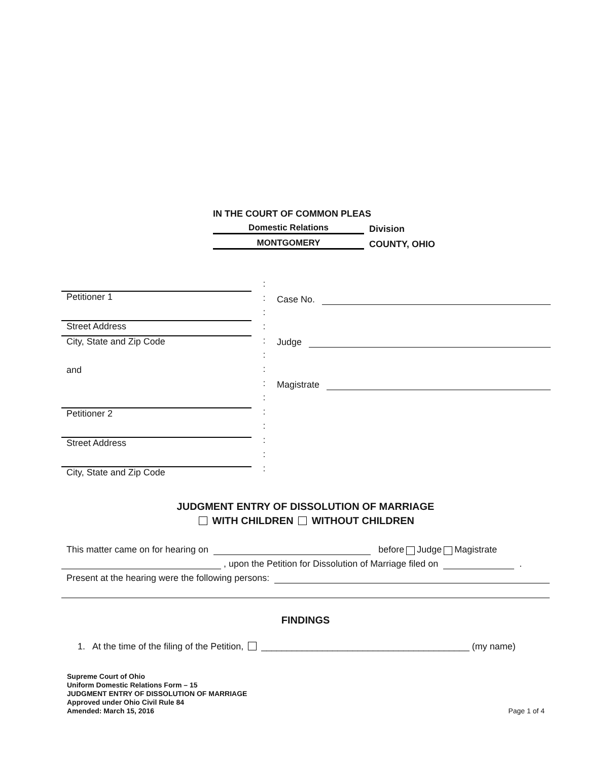IN THE COURT OF COMMON PLEAS
Domestic Relations Division
MONTGOMERY COUNTY, OHIO
Petitioner 1
Street Address
City, State and Zip Code
and
Petitioner 2
Street Address
City, State and Zip Code
:
:
:
:
:
:
:
:
:
:
:
:
:
:
Case No.
Judge
Magistrate
JUDGMENT ENTRY OF DISSOLUTION OF MARRIAGE
WITH CHILDREN WITHOUT CHILDREN
This matter came on for hearing on before Judge Magistrate
, upon the Petition for Dissolution of Marriage filed on .
Present at the hearing were the following persons:
FINDINGS
1. At the time of the filing of the Petition, _________________________________________ (my name)
Supreme Court of Ohio
Uniform Domestic Relations Form – 15
JUDGMENT ENTRY OF DISSOLUTION OF MARRIAGE
Approved under Ohio Civil Rule 84
Amended: March 15, 2016
Page 1 of 4